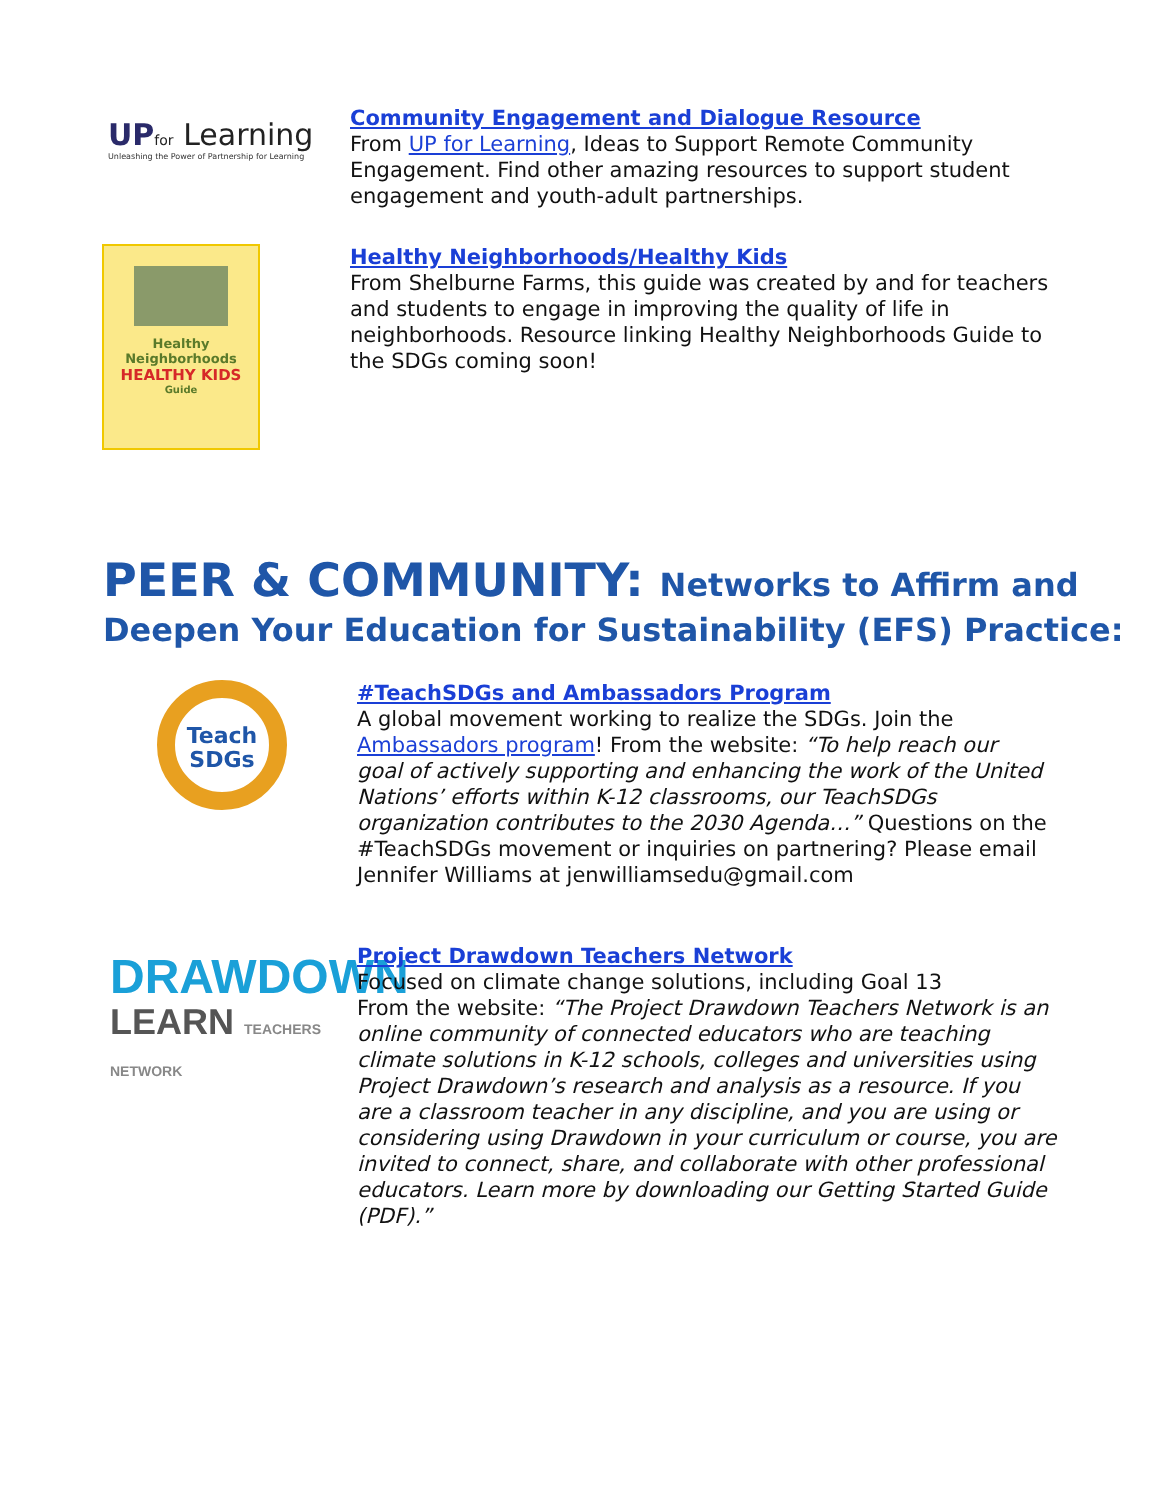UP for Learning
Unleashing the Power of Partnership for Learning
Community Engagement and Dialogue Resource
From UP for Learning, Ideas to Support Remote Community Engagement. Find other amazing resources to support student engagement and youth-adult partnerships.
Healthy
Neighborhoods
HEALTHY KIDS
Guide
Healthy Neighborhoods/Healthy Kids
From Shelburne Farms, this guide was created by and for teachers and students to engage in improving the quality of life in neighborhoods. Resource linking Healthy Neighborhoods Guide to the SDGs coming soon!
PEER & COMMUNITY: Networks to Affirm and
Deepen Your Education for Sustainability (EFS) Practice:
Teach
SDGs
#TeachSDGs and Ambassadors Program
A global movement working to realize the SDGs. Join the Ambassadors program! From the website: “To help reach our goal of actively supporting and enhancing the work of the United Nations’ efforts within K-12 classrooms, our TeachSDGs organization contributes to the 2030 Agenda…” Questions on the #TeachSDGs movement or inquiries on partnering? Please email Jennifer Williams at jenwilliamsedu@gmail.com
DRAWDOWN
LEARN TEACHERS NETWORK
Project Drawdown Teachers Network
Focused on climate change solutions, including Goal 13
From the website: “The Project Drawdown Teachers Network is an online community of connected educators who are teaching climate solutions in K-12 schools, colleges and universities using Project Drawdown’s research and analysis as a resource. If you are a classroom teacher in any discipline, and you are using or considering using Drawdown in your curriculum or course, you are invited to connect, share, and collaborate with other professional educators. Learn more by downloading our Getting Started Guide (PDF).”